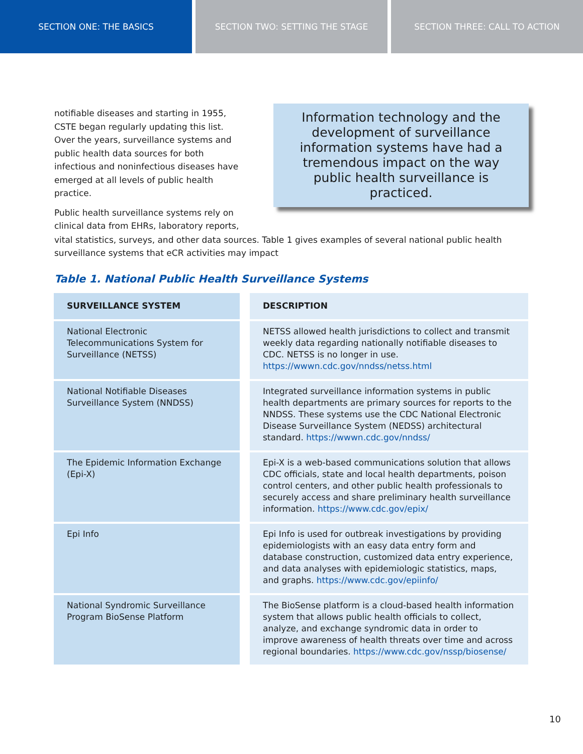SECTION ONE: THE BASICS SECTION TWO: SETTING THE STAGE SECTION THREE: CALL TO ACTION
notifiable diseases and starting in 1955, CSTE began regularly updating this list. Over the years, surveillance systems and public health data sources for both infectious and noninfectious diseases have emerged at all levels of public health practice.
Public health surveillance systems rely on clinical data from EHRs, laboratory reports,
Information technology and the development of surveillance information systems have had a tremendous impact on the way public health surveillance is practiced.
vital statistics, surveys, and other data sources. Table 1 gives examples of several national public health surveillance systems that eCR activities may impact
Table 1. National Public Health Surveillance Systems
| SURVEILLANCE SYSTEM | DESCRIPTION |
| --- | --- |
| National Electronic Telecommunications System for Surveillance (NETSS) | NETSS allowed health jurisdictions to collect and transmit weekly data regarding nationally notifiable diseases to CDC. NETSS is no longer in use. https://wwwn.cdc.gov/nndss/netss.html |
| National Notifiable Diseases Surveillance System (NNDSS) | Integrated surveillance information systems in public health departments are primary sources for reports to the NNDSS. These systems use the CDC National Electronic Disease Surveillance System (NEDSS) architectural standard. https://wwwn.cdc.gov/nndss/ |
| The Epidemic Information Exchange (Epi-X) | Epi-X is a web-based communications solution that allows CDC officials, state and local health departments, poison control centers, and other public health professionals to securely access and share preliminary health surveillance information. https://www.cdc.gov/epix/ |
| Epi Info | Epi Info is used for outbreak investigations by providing epidemiologists with an easy data entry form and database construction, customized data entry experience, and data analyses with epidemiologic statistics, maps, and graphs. https://www.cdc.gov/epiinfo/ |
| National Syndromic Surveillance Program BioSense Platform | The BioSense platform is a cloud-based health information system that allows public health officials to collect, analyze, and exchange syndromic data in order to improve awareness of health threats over time and across regional boundaries. https://www.cdc.gov/nssp/biosense/ |
10